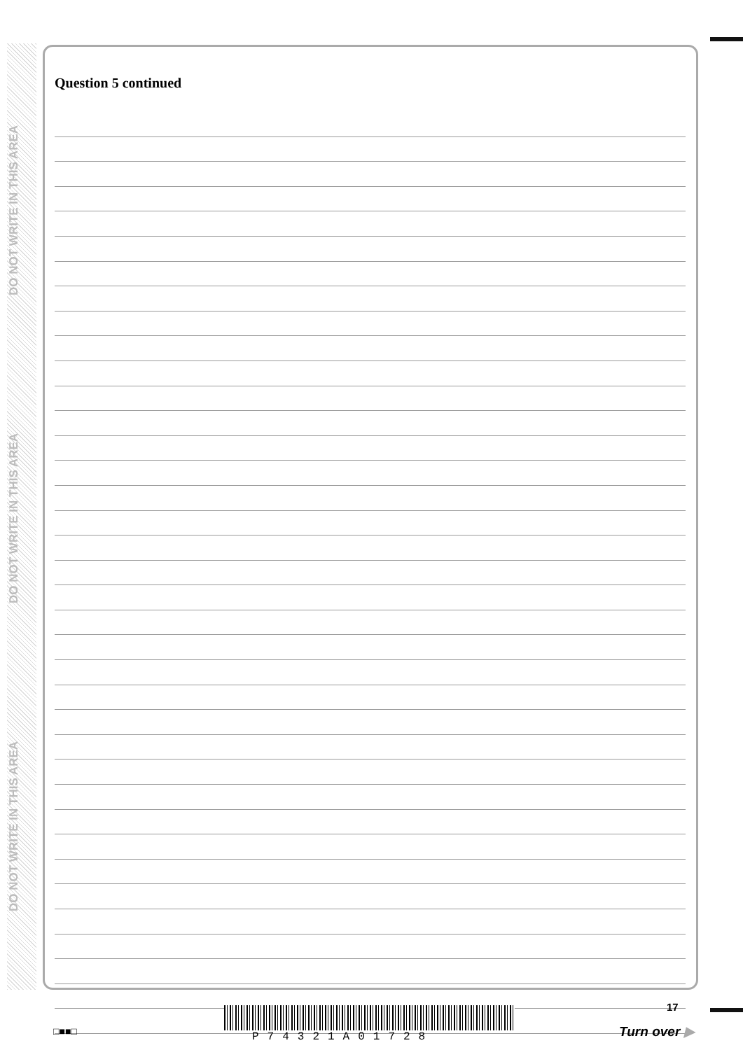DO NOT WRITE IN THIS AREA
DO NOT WRITE IN THIS AREA
DO NOT WRITE IN THIS AREA
Question 5 continued
□■■□ P74321A01728
17
Turn over ▶